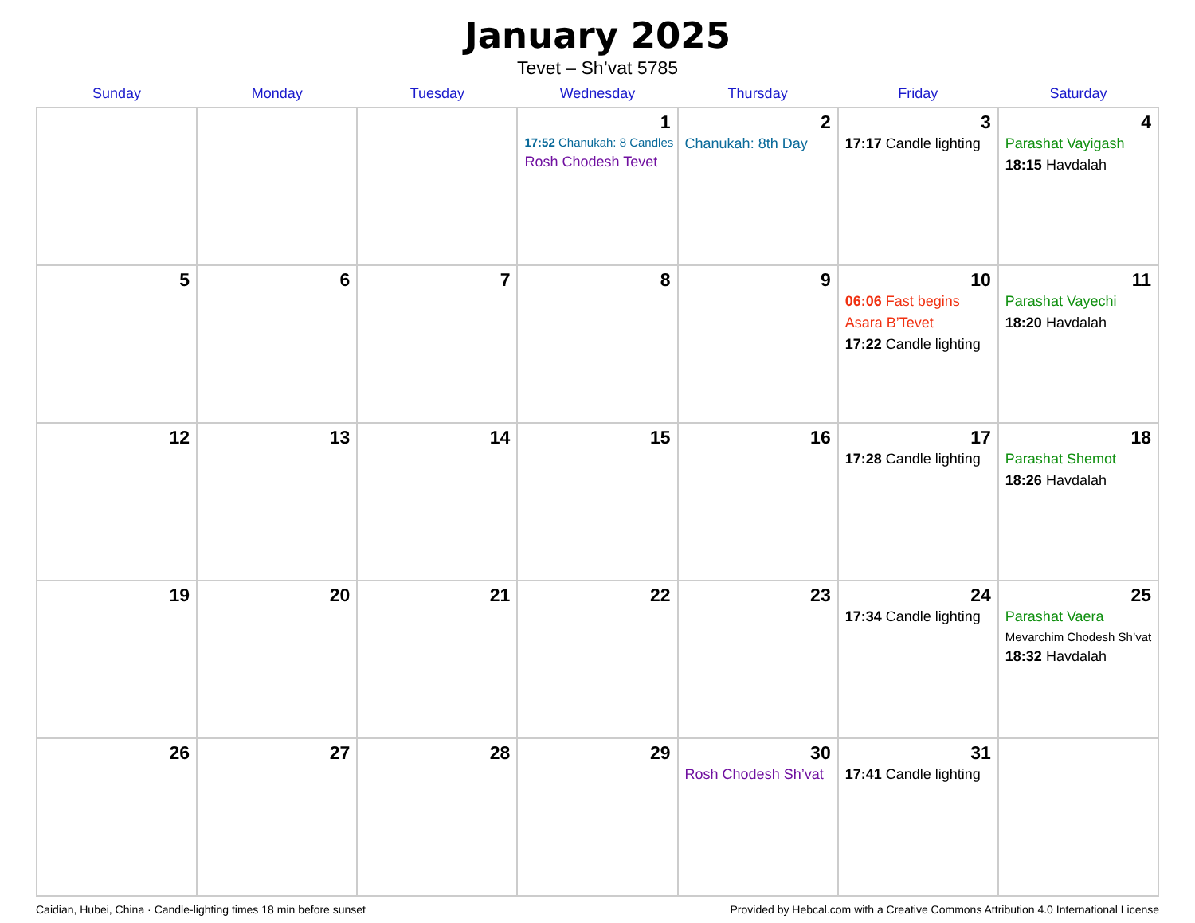January 2025
Tevet – Sh’vat 5785
| Sunday | Monday | Tuesday | Wednesday | Thursday | Friday | Saturday |
| --- | --- | --- | --- | --- | --- | --- |
| | | | 1 17:52 Chanukah: 8 Candles Rosh Chodesh Tevet | 2 Chanukah: 8th Day | 3 17:17 Candle lighting | 4 Parashat Vayigash 18:15 Havdalah |
| 5 | 6 | 7 | 8 | 9 | 10 06:06 Fast begins Asara B’Tevet 17:22 Candle lighting | 11 Parashat Vayechi 18:20 Havdalah |
| 12 | 13 | 14 | 15 | 16 | 17 17:28 Candle lighting | 18 Parashat Shemot 18:26 Havdalah |
| 19 | 20 | 21 | 22 | 23 | 24 17:34 Candle lighting | 25 Parashat Vaera Mevarchim Chodesh Sh’vat 18:32 Havdalah |
| 26 | 27 | 28 | 29 | 30 Rosh Chodesh Sh’vat | 31 17:41 Candle lighting | |
Caidian, Hubei, China · Candle-lighting times 18 min before sunset Provided by Hebcal.com with a Creative Commons Attribution 4.0 International License